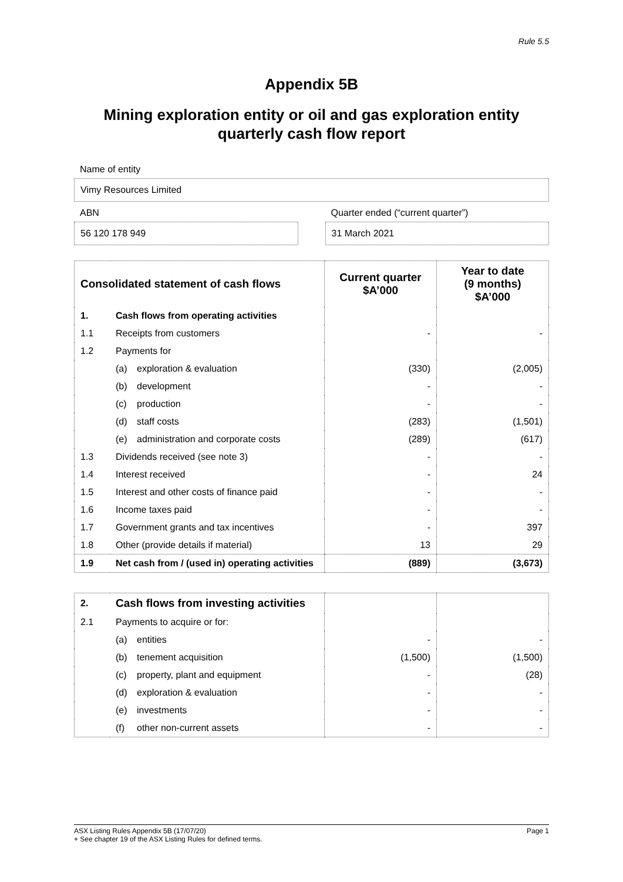Rule 5.5
Appendix 5B
Mining exploration entity or oil and gas exploration entity quarterly cash flow report
Name of entity
Vimy Resources Limited
ABN
56 120 178 949
Quarter ended (“current quarter”)
31 March 2021
| Consolidated statement of cash flows | | Current quarter $A’000 | Year to date (9 months) $A’000 |
| --- | --- | --- | --- |
| 1. | Cash flows from operating activities | | |
| 1.1 | Receipts from customers | - | - |
| 1.2 | Payments for | | |
| | (a) exploration & evaluation | (330) | (2,005) |
| | (b) development | - | - |
| | (c) production | - | - |
| | (d) staff costs | (283) | (1,501) |
| | (e) administration and corporate costs | (289) | (617) |
| 1.3 | Dividends received (see note 3) | - | - |
| 1.4 | Interest received | - | 24 |
| 1.5 | Interest and other costs of finance paid | - | - |
| 1.6 | Income taxes paid | - | - |
| 1.7 | Government grants and tax incentives | - | 397 |
| 1.8 | Other (provide details if material) | 13 | 29 |
| 1.9 | Net cash from / (used in) operating activities | (889) | (3,673) |
| 2. | Cash flows from investing activities | | |
| 2.1 | Payments to acquire or for: | | |
| | (a) entities | - | - |
| | (b) tenement acquisition | (1,500) | (1,500) |
| | (c) property, plant and equipment | - | (28) |
| | (d) exploration & evaluation | - | - |
| | (e) investments | - | - |
| | (f) other non-current assets | - | - |
ASX Listing Rules Appendix 5B (17/07/20) Page 1
+ See chapter 19 of the ASX Listing Rules for defined terms.